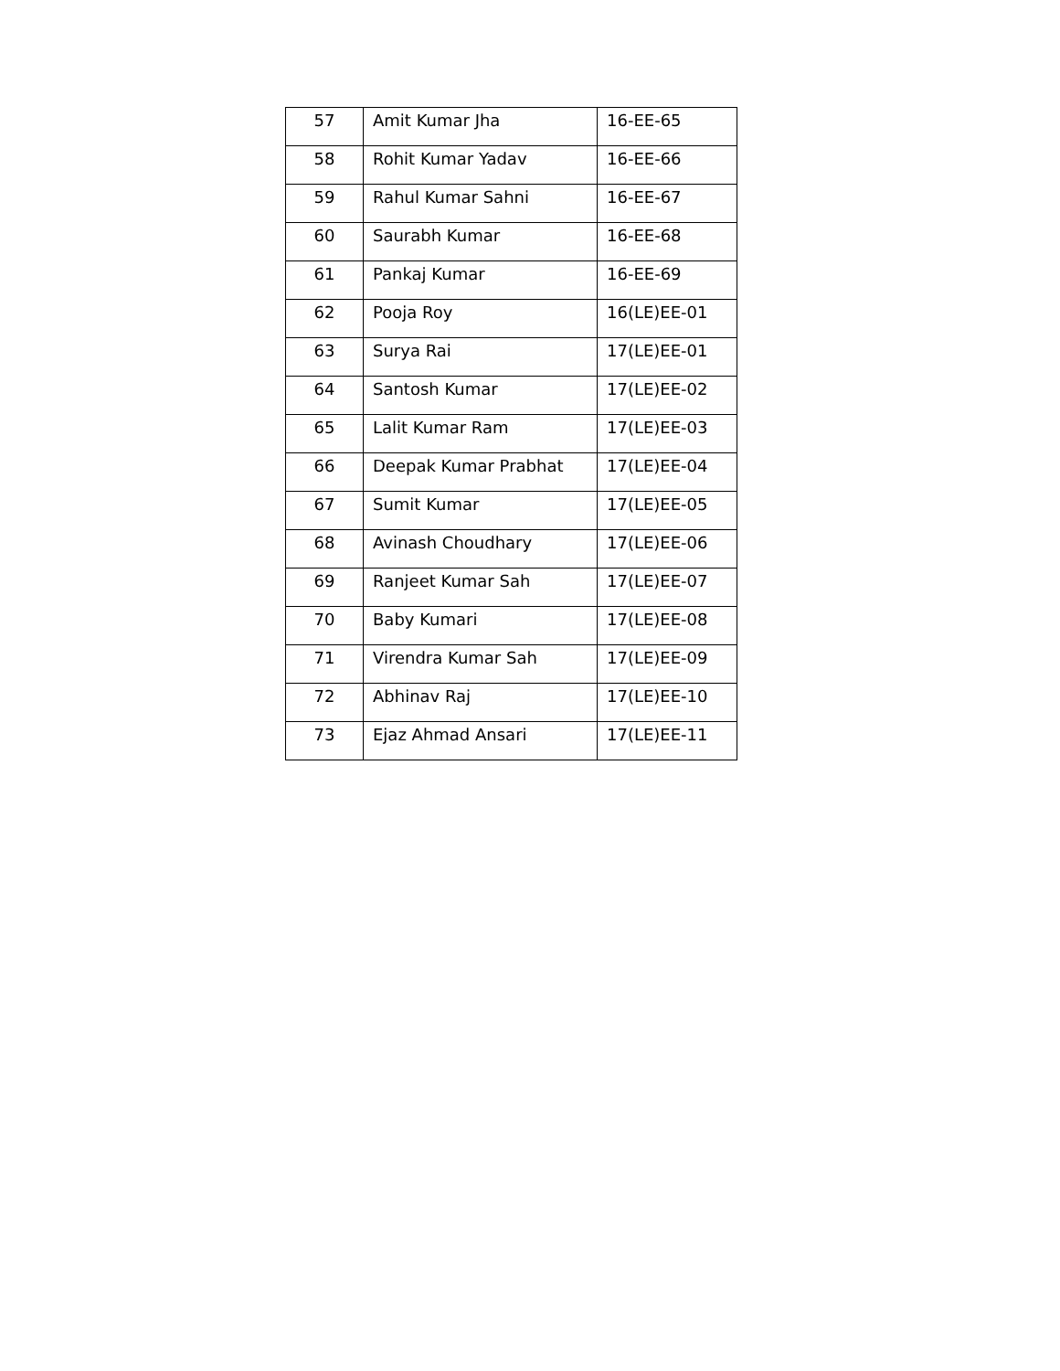| 57 | Amit Kumar Jha | 16-EE-65 |
| 58 | Rohit Kumar Yadav | 16-EE-66 |
| 59 | Rahul Kumar Sahni | 16-EE-67 |
| 60 | Saurabh Kumar | 16-EE-68 |
| 61 | Pankaj Kumar | 16-EE-69 |
| 62 | Pooja Roy | 16(LE)EE-01 |
| 63 | Surya Rai | 17(LE)EE-01 |
| 64 | Santosh Kumar | 17(LE)EE-02 |
| 65 | Lalit Kumar Ram | 17(LE)EE-03 |
| 66 | Deepak Kumar Prabhat | 17(LE)EE-04 |
| 67 | Sumit Kumar | 17(LE)EE-05 |
| 68 | Avinash Choudhary | 17(LE)EE-06 |
| 69 | Ranjeet Kumar Sah | 17(LE)EE-07 |
| 70 | Baby Kumari | 17(LE)EE-08 |
| 71 | Virendra Kumar Sah | 17(LE)EE-09 |
| 72 | Abhinav Raj | 17(LE)EE-10 |
| 73 | Ejaz Ahmad Ansari | 17(LE)EE-11 |